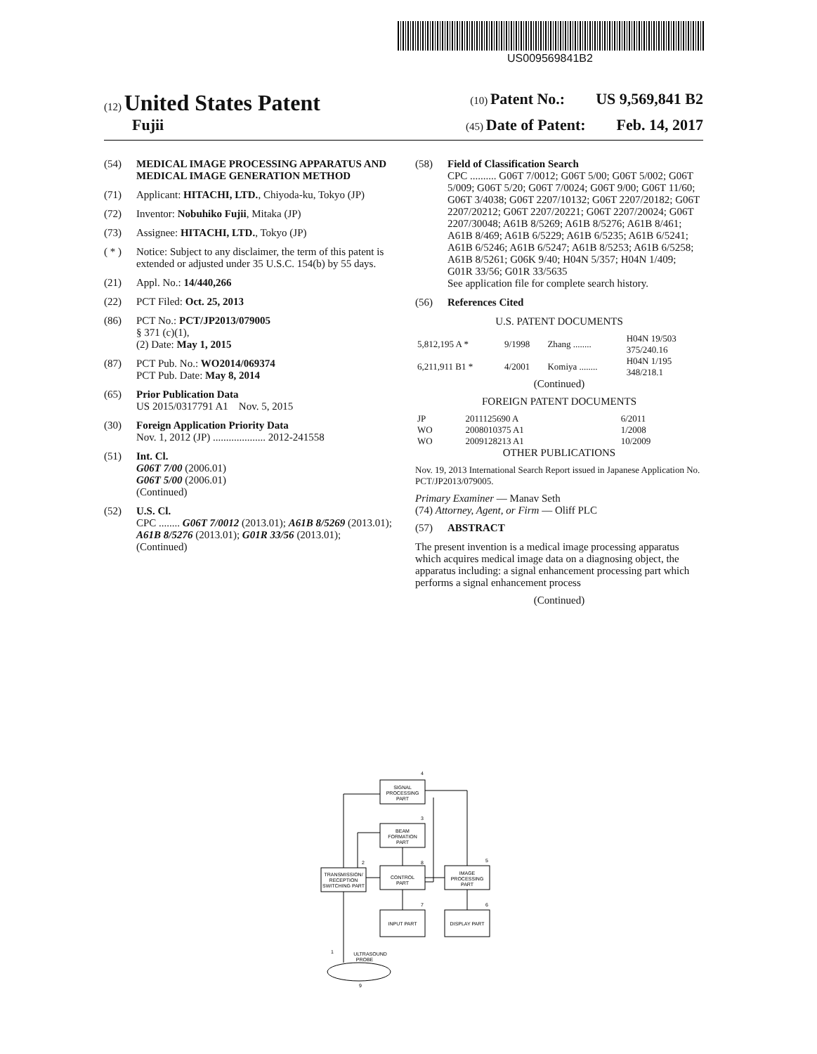US009569841B2
(12) United States Patent
(10) Patent No.: US 9,569,841 B2
Fujii
(45) Date of Patent: Feb. 14, 2017
(54) MEDICAL IMAGE PROCESSING APPARATUS AND MEDICAL IMAGE GENERATION METHOD
(71) Applicant: HITACHI, LTD., Chiyoda-ku, Tokyo (JP)
(72) Inventor: Nobuhiko Fujii, Mitaka (JP)
(73) Assignee: HITACHI, LTD., Tokyo (JP)
( * ) Notice: Subject to any disclaimer, the term of this patent is extended or adjusted under 35 U.S.C. 154(b) by 55 days.
(21) Appl. No.: 14/440,266
(22) PCT Filed: Oct. 25, 2013
(86) PCT No.: PCT/JP2013/079005
§ 371 (c)(1),
(2) Date: May 1, 2015
(87) PCT Pub. No.: WO2014/069374
PCT Pub. Date: May 8, 2014
(65) Prior Publication Data
US 2015/0317791 A1 Nov. 5, 2015
(30) Foreign Application Priority Data
Nov. 1, 2012 (JP) .................... 2012-241558
(51) Int. Cl.
G06T 7/00 (2006.01)
G06T 5/00 (2006.01)
(Continued)
(52) U.S. Cl.
CPC ........ G06T 7/0012 (2013.01); A61B 8/5269 (2013.01); A61B 8/5276 (2013.01); G01R 33/56 (2013.01);
(Continued)
(58) Field of Classification Search
CPC .......... G06T 7/0012; G06T 5/00; G06T 5/002; G06T 5/009; G06T 5/20; G06T 7/0024; G06T 9/00; G06T 11/60; G06T 3/4038; G06T 2207/10132; G06T 2207/20182; G06T 2207/20212; G06T 2207/20221; G06T 2207/20024; G06T 2207/30048; A61B 8/5269; A61B 8/5276; A61B 8/461; A61B 8/469; A61B 6/5229; A61B 6/5235; A61B 6/5241; A61B 6/5246; A61B 6/5247; A61B 8/5253; A61B 6/5258; A61B 8/5261; G06K 9/40; H04N 5/357; H04N 1/409; G01R 33/56; G01R 33/5635
See application file for complete search history.
(56) References Cited
U.S. PATENT DOCUMENTS
| 5,812,195 A * | 9/1998 | Zhang ........ | H04N 19/503 375/240.16 |
| 6,211,911 B1 * | 4/2001 | Komiya ........ | H04N 1/195 348/218.1 |
(Continued)
FOREIGN PATENT DOCUMENTS
| JP | 2011125690 A | 6/2011 |
| WO | 2008010375 A1 | 1/2008 |
| WO | 2009128213 A1 | 10/2009 |
OTHER PUBLICATIONS
Nov. 19, 2013 International Search Report issued in Japanese Application No. PCT/JP2013/079005.
Primary Examiner — Manav Seth
(74) Attorney, Agent, or Firm — Oliff PLC
(57) ABSTRACT
The present invention is a medical image processing apparatus which acquires medical image data on a diagnosing object, the apparatus including: a signal enhancement processing part which performs a signal enhancement process
(Continued)
SIGNAL
PROCESSING
PART
BEAM
FORMATION
PART
CONTROL
PART
TRANSMISSION/
RECEPTION
SWITCHING PART
IMAGE
PROCESSING
PART
INPUT PART
DISPLAY PART
ULTRASOUND
PROBE
4
3
2
8
5
6
7
1
9